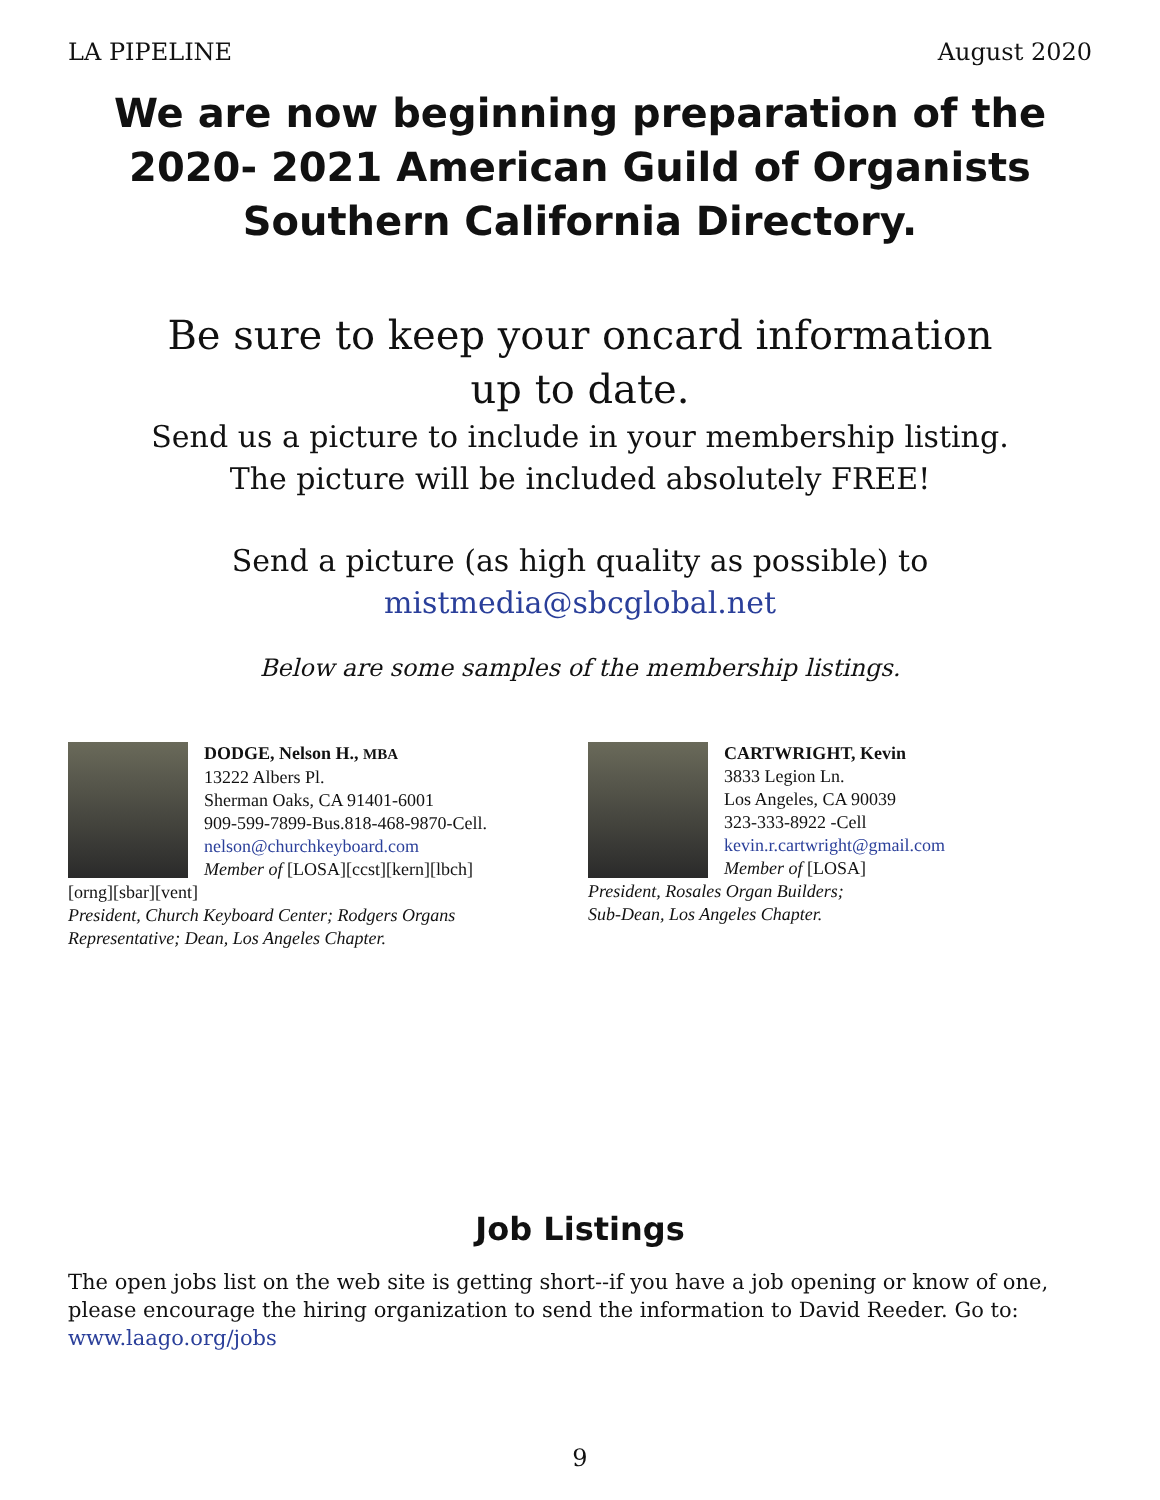LA PIPELINE August 2020
We are now beginning preparation of the 2020- 2021 American Guild of Organists Southern California Directory.
Be sure to keep your oncard information
up to date.
Send us a picture to include in your membership listing.
The picture will be included absolutely FREE!
Send a picture (as high quality as possible) to
mistmedia@sbcglobal.net
Below are some samples of the membership listings.
DODGE, Nelson H., MBA
13222 Albers Pl.
Sherman Oaks, CA 91401-6001
909-599-7899-Bus.818-468-9870-Cell.
nelson@churchkeyboard.com
Member of [LOSA][ccst][kern][lbch]
[orng][sbar][vent]
President, Church Keyboard Center; Rodgers Organs Representative; Dean, Los Angeles Chapter.
CARTWRIGHT, Kevin
3833 Legion Ln.
Los Angeles, CA 90039
323-333-8922 -Cell
kevin.r.cartwright@gmail.com
Member of [LOSA]
President, Rosales Organ Builders;
Sub-Dean, Los Angeles Chapter.
Job Listings
The open jobs list on the web site is getting short--if you have a job opening or know of one, please encourage the hiring organization to send the information to David Reeder. Go to: www.laago.org/jobs
9